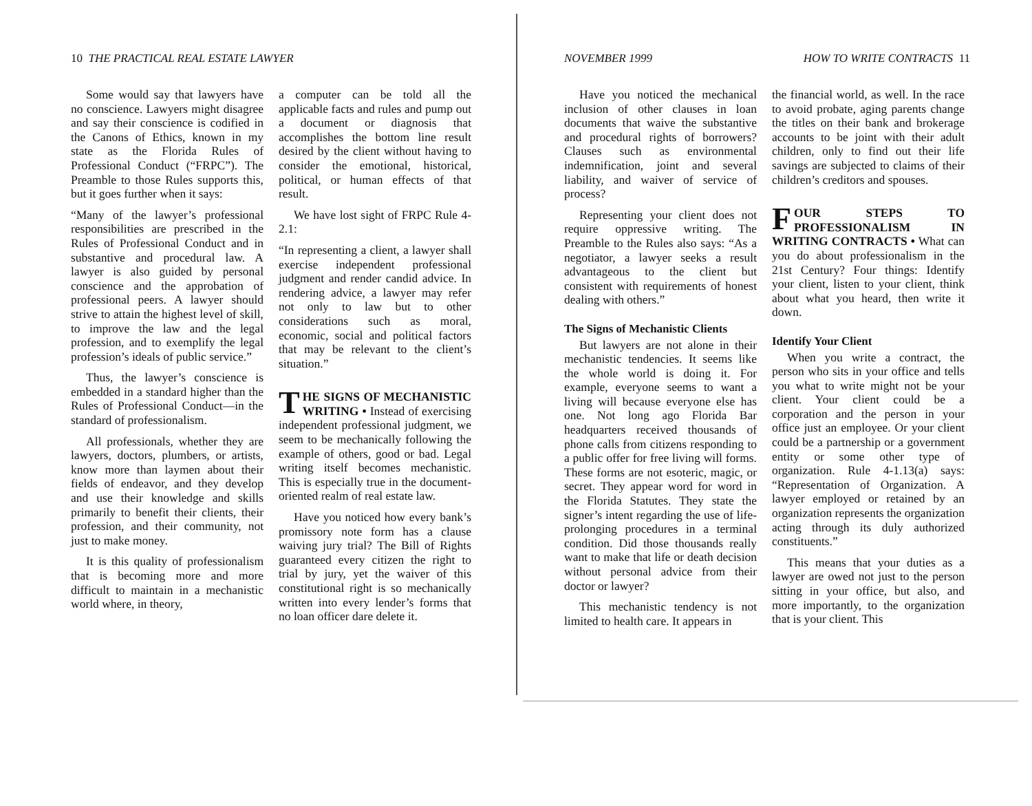10 THE PRACTICAL REAL ESTATE LAWYER
Some would say that lawyers have no conscience. Lawyers might disagree and say their conscience is codified in the Canons of Ethics, known in my state as the Florida Rules of Professional Conduct (“FRPC”). The Preamble to those Rules supports this, but it goes further when it says:
“Many of the lawyer’s professional responsibilities are prescribed in the Rules of Professional Conduct and in substantive and procedural law. A lawyer is also guided by personal conscience and the approbation of professional peers. A lawyer should strive to attain the highest level of skill, to improve the law and the legal profession, and to exemplify the legal profession’s ideals of public service.”
Thus, the lawyer’s conscience is embedded in a standard higher than the Rules of Professional Conduct—in the standard of professionalism.
All professionals, whether they are lawyers, doctors, plumbers, or artists, know more than laymen about their fields of endeavor, and they develop and use their knowledge and skills primarily to benefit their clients, their profession, and their community, not just to make money.
It is this quality of professionalism that is becoming more and more difficult to maintain in a mechanistic world where, in theory,
a computer can be told all the applicable facts and rules and pump out a document or diagnosis that accomplishes the bottom line result desired by the client without having to consider the emotional, historical, political, or human effects of that result.
We have lost sight of FRPC Rule 4-2.1:
“In representing a client, a lawyer shall exercise independent professional judgment and render candid advice. In rendering advice, a lawyer may refer not only to law but to other considerations such as moral, economic, social and political factors that may be relevant to the client’s situation.”
THE SIGNS OF MECHANISTIC WRITING • Instead of exercising independent professional judgment, we seem to be mechanically following the example of others, good or bad. Legal writing itself becomes mechanistic. This is especially true in the document-oriented realm of real estate law.
Have you noticed how every bank’s promissory note form has a clause waiving jury trial? The Bill of Rights guaranteed every citizen the right to trial by jury, yet the waiver of this constitutional right is so mechanically written into every lender’s forms that no loan officer dare delete it.
NOVEMBER 1999 HOW TO WRITE CONTRACTS 11
Have you noticed the mechanical inclusion of other clauses in loan documents that waive the substantive and procedural rights of borrowers? Clauses such as environmental indemnification, joint and several liability, and waiver of service of process?
Representing your client does not require oppressive writing. The Preamble to the Rules also says: “As a negotiator, a lawyer seeks a result advantageous to the client but consistent with requirements of honest dealing with others.”
The Signs of Mechanistic Clients
But lawyers are not alone in their mechanistic tendencies. It seems like the whole world is doing it. For example, everyone seems to want a living will because everyone else has one. Not long ago Florida Bar headquarters received thousands of phone calls from citizens responding to a public offer for free living will forms. These forms are not esoteric, magic, or secret. They appear word for word in the Florida Statutes. They state the signer’s intent regarding the use of life-prolonging procedures in a terminal condition. Did those thousands really want to make that life or death decision without personal advice from their doctor or lawyer?
This mechanistic tendency is not limited to health care. It appears in
the financial world, as well. In the race to avoid probate, aging parents change the titles on their bank and brokerage accounts to be joint with their adult children, only to find out their life savings are subjected to claims of their children’s creditors and spouses.
FOUR STEPS TO PROFESSIONALISM IN WRITING CONTRACTS • What can you do about professionalism in the 21st Century? Four things: Identify your client, listen to your client, think about what you heard, then write it down.
Identify Your Client
When you write a contract, the person who sits in your office and tells you what to write might not be your client. Your client could be a corporation and the person in your office just an employee. Or your client could be a partnership or a government entity or some other type of organization. Rule 4-1.13(a) says: “Representation of Organization. A lawyer employed or retained by an organization represents the organization acting through its duly authorized constituents.”
This means that your duties as a lawyer are owed not just to the person sitting in your office, but also, and more importantly, to the organization that is your client. This